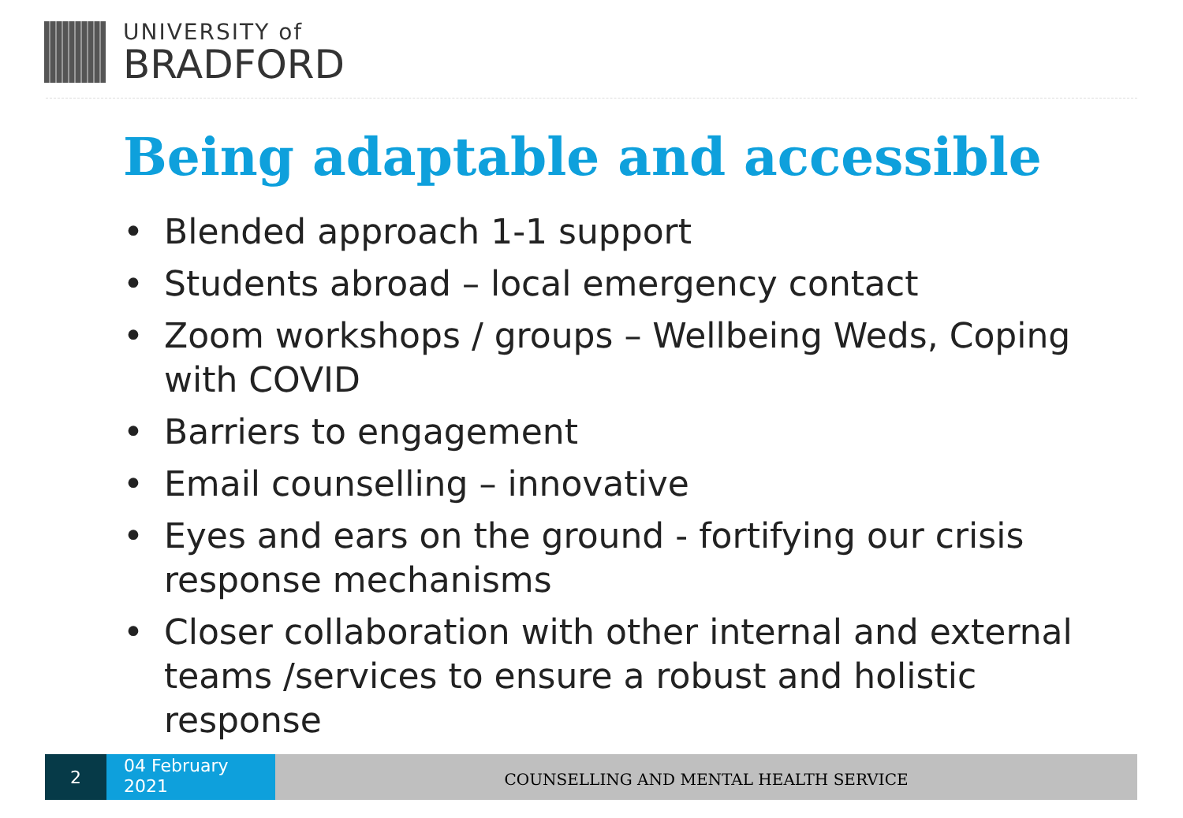UNIVERSITY of
BRADFORD
Being adaptable and accessible
• Blended approach 1-1 support
• Students abroad – local emergency contact
• Zoom workshops / groups – Wellbeing Weds, Coping with COVID
• Barriers to engagement
• Email counselling – innovative
• Eyes and ears on the ground - fortifying our crisis response mechanisms
• Closer collaboration with other internal and external teams /services to ensure a robust and holistic response
2
04 February
2021
COUNSELLING AND MENTAL HEALTH SERVICE